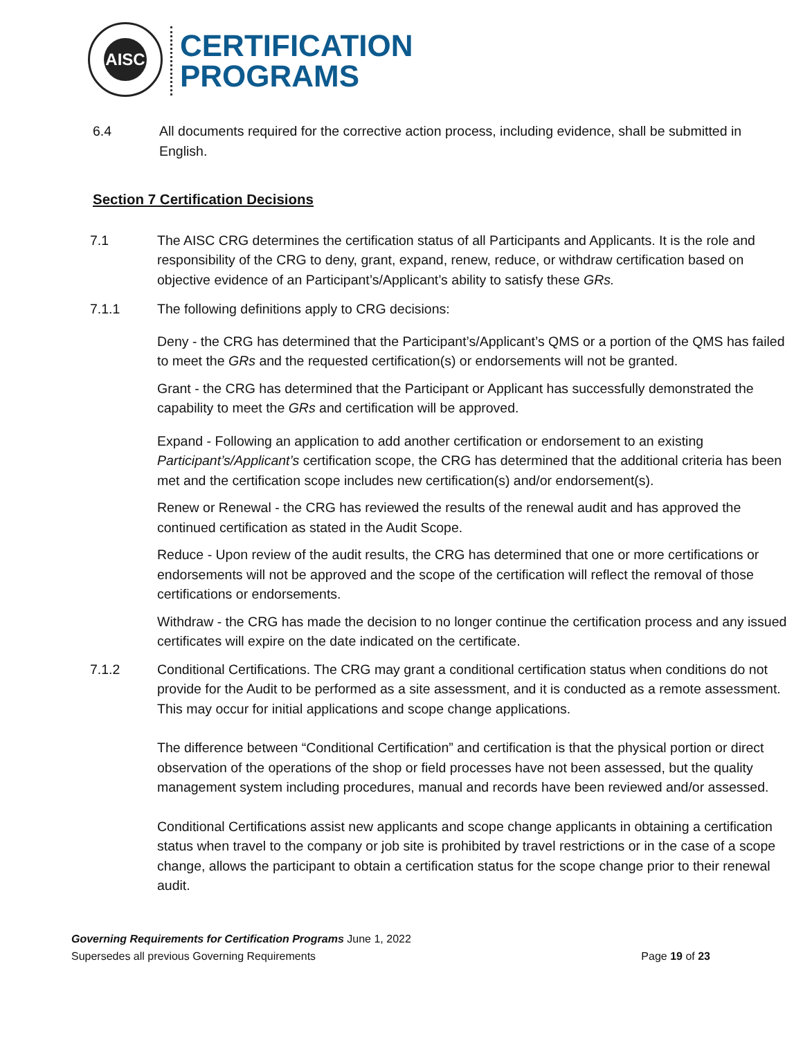AISC
CERTIFICATION
PROGRAMS
6.4 All documents required for the corrective action process, including evidence, shall be submitted in English.
Section 7 Certification Decisions
7.1 The AISC CRG determines the certification status of all Participants and Applicants. It is the role and responsibility of the CRG to deny, grant, expand, renew, reduce, or withdraw certification based on objective evidence of an Participant’s/Applicant’s ability to satisfy these GRs.
7.1.1 The following definitions apply to CRG decisions:
Deny - the CRG has determined that the Participant’s/Applicant’s QMS or a portion of the QMS has failed to meet the GRs and the requested certification(s) or endorsements will not be granted.
Grant - the CRG has determined that the Participant or Applicant has successfully demonstrated the capability to meet the GRs and certification will be approved.
Expand - Following an application to add another certification or endorsement to an existing Participant’s/Applicant’s certification scope, the CRG has determined that the additional criteria has been met and the certification scope includes new certification(s) and/or endorsement(s).
Renew or Renewal - the CRG has reviewed the results of the renewal audit and has approved the continued certification as stated in the Audit Scope.
Reduce - Upon review of the audit results, the CRG has determined that one or more certifications or endorsements will not be approved and the scope of the certification will reflect the removal of those certifications or endorsements.
Withdraw - the CRG has made the decision to no longer continue the certification process and any issued certificates will expire on the date indicated on the certificate.
7.1.2 Conditional Certifications. The CRG may grant a conditional certification status when conditions do not provide for the Audit to be performed as a site assessment, and it is conducted as a remote assessment. This may occur for initial applications and scope change applications.
The difference between “Conditional Certification” and certification is that the physical portion or direct observation of the operations of the shop or field processes have not been assessed, but the quality management system including procedures, manual and records have been reviewed and/or assessed.
Conditional Certifications assist new applicants and scope change applicants in obtaining a certification status when travel to the company or job site is prohibited by travel restrictions or in the case of a scope change, allows the participant to obtain a certification status for the scope change prior to their renewal audit.
Governing Requirements for Certification Programs June 1, 2022
Supersedes all previous Governing Requirements Page 19 of 23